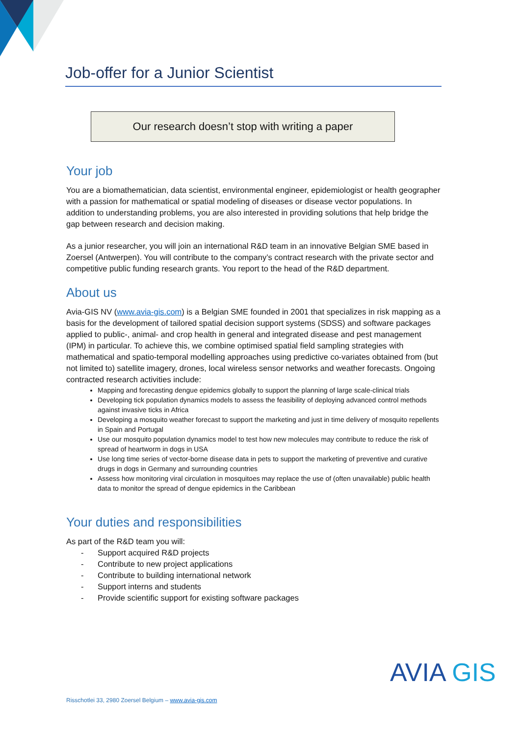Job-offer for a Junior Scientist
Our research doesn’t stop with writing a paper
Your job
You are a biomathematician, data scientist, environmental engineer, epidemiologist or health geographer with a passion for mathematical or spatial modeling of diseases or disease vector populations. In addition to understanding problems, you are also interested in providing solutions that help bridge the gap between research and decision making.
As a junior researcher, you will join an international R&D team in an innovative Belgian SME based in Zoersel (Antwerpen). You will contribute to the company’s contract research with the private sector and competitive public funding research grants. You report to the head of the R&D department.
About us
Avia-GIS NV (www.avia-gis.com) is a Belgian SME founded in 2001 that specializes in risk mapping as a basis for the development of tailored spatial decision support systems (SDSS) and software packages applied to public-, animal- and crop health in general and integrated disease and pest management (IPM) in particular. To achieve this, we combine optimised spatial field sampling strategies with mathematical and spatio-temporal modelling approaches using predictive co-variates obtained from (but not limited to) satellite imagery, drones, local wireless sensor networks and weather forecasts. Ongoing contracted research activities include:
Mapping and forecasting dengue epidemics globally to support the planning of large scale-clinical trials
Developing tick population dynamics models to assess the feasibility of deploying advanced control methods against invasive ticks in Africa
Developing a mosquito weather forecast to support the marketing and just in time delivery of mosquito repellents in Spain and Portugal
Use our mosquito population dynamics model to test how new molecules may contribute to reduce the risk of spread of heartworm in dogs in USA
Use long time series of vector-borne disease data in pets to support the marketing of preventive and curative drugs in dogs in Germany and surrounding countries
Assess how monitoring viral circulation in mosquitoes may replace the use of (often unavailable) public health data to monitor the spread of dengue epidemics in the Caribbean
Your duties and responsibilities
As part of the R&D team you will:
- Support acquired R&D projects
- Contribute to new project applications
- Contribute to building international network
- Support interns and students
- Provide scientific support for existing software packages
Risschotlei 33, 2980 Zoersel Belgium – www.avia-gis.com
AVIA GIS